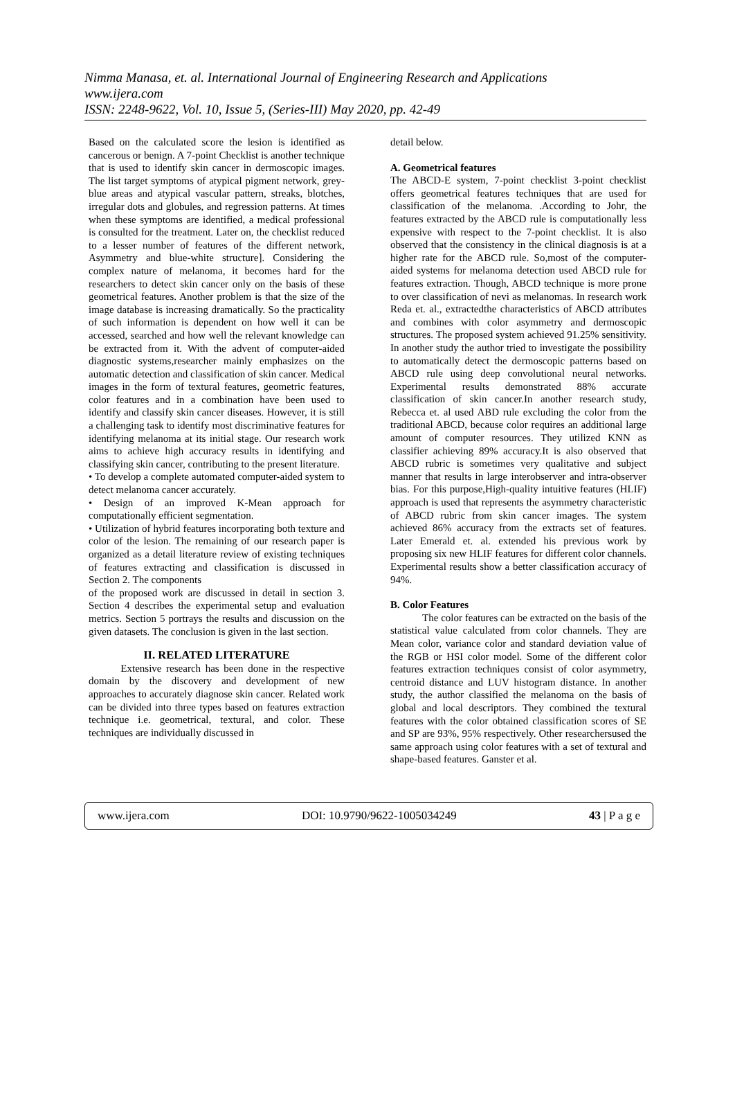Nimma Manasa, et. al. International Journal of Engineering Research and Applications
www.ijera.com
ISSN: 2248-9622, Vol. 10, Issue 5, (Series-III) May 2020, pp. 42-49
Based on the calculated score the lesion is identified as cancerous or benign. A 7-point Checklist is another technique that is used to identify skin cancer in dermoscopic images. The list target symptoms of atypical pigment network, grey-blue areas and atypical vascular pattern, streaks, blotches, irregular dots and globules, and regression patterns. At times when these symptoms are identified, a medical professional is consulted for the treatment. Later on, the checklist reduced to a lesser number of features of the different network, Asymmetry and blue-white structure]. Considering the complex nature of melanoma, it becomes hard for the researchers to detect skin cancer only on the basis of these geometrical features. Another problem is that the size of the image database is increasing dramatically. So the practicality of such information is dependent on how well it can be accessed, searched and how well the relevant knowledge can be extracted from it. With the advent of computer-aided diagnostic systems,researcher mainly emphasizes on the automatic detection and classification of skin cancer. Medical images in the form of textural features, geometric features, color features and in a combination have been used to identify and classify skin cancer diseases. However, it is still a challenging task to identify most discriminative features for identifying melanoma at its initial stage. Our research work aims to achieve high accuracy results in identifying and classifying skin cancer, contributing to the present literature.
• To develop a complete automated computer-aided system to detect melanoma cancer accurately.
• Design of an improved K-Mean approach for computationally efficient segmentation.
• Utilization of hybrid features incorporating both texture and color of the lesion. The remaining of our research paper is organized as a detail literature review of existing techniques of features extracting and classification is discussed in Section 2. The components
of the proposed work are discussed in detail in section 3. Section 4 describes the experimental setup and evaluation metrics. Section 5 portrays the results and discussion on the given datasets. The conclusion is given in the last section.
II. RELATED LITERATURE
Extensive research has been done in the respective domain by the discovery and development of new approaches to accurately diagnose skin cancer. Related work can be divided into three types based on features extraction technique i.e. geometrical, textural, and color. These techniques are individually discussed in
detail below.
A. Geometrical features
The ABCD-E system, 7-point checklist 3-point checklist offers geometrical features techniques that are used for classification of the melanoma. .According to Johr, the features extracted by the ABCD rule is computationally less expensive with respect to the 7-point checklist. It is also observed that the consistency in the clinical diagnosis is at a higher rate for the ABCD rule. So,most of the computer-aided systems for melanoma detection used ABCD rule for features extraction. Though, ABCD technique is more prone to over classification of nevi as melanomas. In research work Reda et. al., extractedthe characteristics of ABCD attributes and combines with color asymmetry and dermoscopic structures. The proposed system achieved 91.25% sensitivity. In another study the author tried to investigate the possibility to automatically detect the dermoscopic patterns based on ABCD rule using deep convolutional neural networks. Experimental results demonstrated 88% accurate classification of skin cancer.In another research study, Rebecca et. al used ABD rule excluding the color from the traditional ABCD, because color requires an additional large amount of computer resources. They utilized KNN as classifier achieving 89% accuracy.It is also observed that ABCD rubric is sometimes very qualitative and subject manner that results in large interobserver and intra-observer bias. For this purpose,High-quality intuitive features (HLIF) approach is used that represents the asymmetry characteristic of ABCD rubric from skin cancer images. The system achieved 86% accuracy from the extracts set of features. Later Emerald et. al. extended his previous work by proposing six new HLIF features for different color channels. Experimental results show a better classification accuracy of 94%.
B. Color Features
The color features can be extracted on the basis of the statistical value calculated from color channels. They are Mean color, variance color and standard deviation value of the RGB or HSI color model. Some of the different color features extraction techniques consist of color asymmetry, centroid distance and LUV histogram distance. In another study, the author classified the melanoma on the basis of global and local descriptors. They combined the textural features with the color obtained classification scores of SE and SP are 93%, 95% respectively. Other researchersused the same approach using color features with a set of textural and shape-based features. Ganster et al.
www.ijera.com DOI: 10.9790/9622-1005034249 43 | P a g e